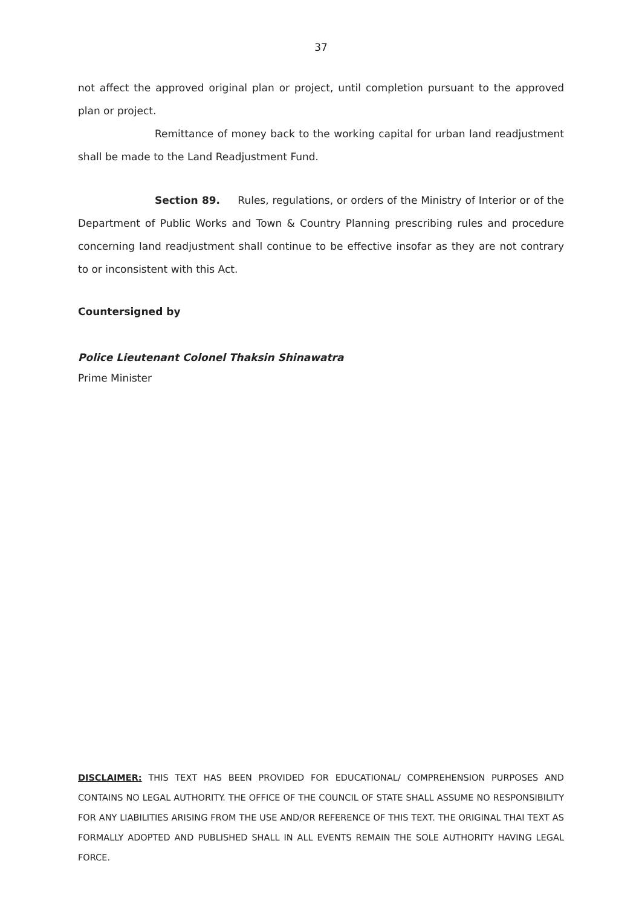37
not affect the approved original plan or project, until completion pursuant to the approved plan or project.
Remittance of money back to the working capital for urban land readjustment shall be made to the Land Readjustment Fund.
Section 89. Rules, regulations, or orders of the Ministry of Interior or of the Department of Public Works and Town & Country Planning prescribing rules and procedure concerning land readjustment shall continue to be effective insofar as they are not contrary to or inconsistent with this Act.
Countersigned by
Police Lieutenant Colonel Thaksin Shinawatra
Prime Minister
DISCLAIMER: THIS TEXT HAS BEEN PROVIDED FOR EDUCATIONAL/ COMPREHENSION PURPOSES AND CONTAINS NO LEGAL AUTHORITY. THE OFFICE OF THE COUNCIL OF STATE SHALL ASSUME NO RESPONSIBILITY FOR ANY LIABILITIES ARISING FROM THE USE AND/OR REFERENCE OF THIS TEXT. THE ORIGINAL THAI TEXT AS FORMALLY ADOPTED AND PUBLISHED SHALL IN ALL EVENTS REMAIN THE SOLE AUTHORITY HAVING LEGAL FORCE.